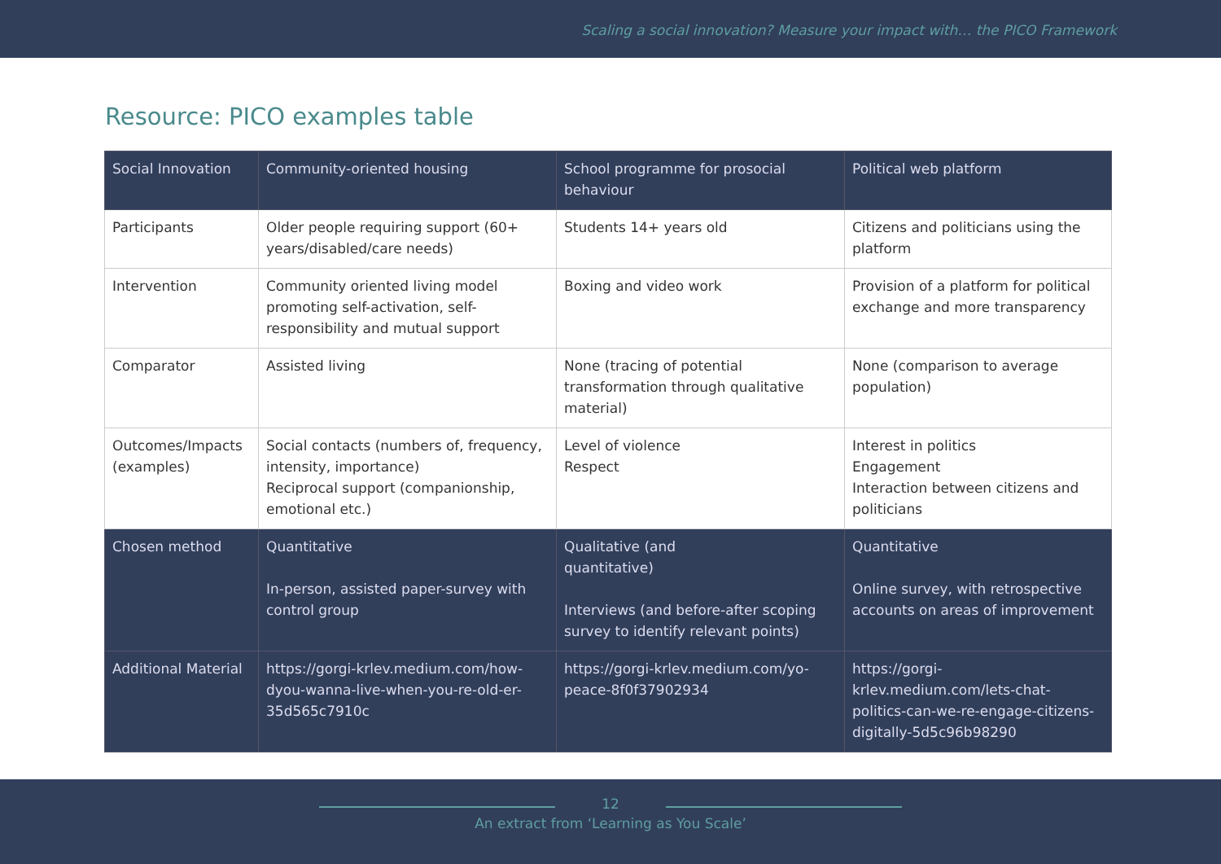Scaling a social innovation? Measure your impact with… the PICO Framework
Resource: PICO examples table
| Social Innovation | Community-oriented housing | School programme for prosocial behaviour | Political web platform |
| Participants | Older people requiring support (60+ years/disabled/care needs) | Students 14+ years old | Citizens and politicians using the platform |
| Intervention | Community oriented living model promoting self-activation, self-responsibility and mutual support | Boxing and video work | Provision of a platform for political exchange and more transparency |
| Comparator | Assisted living | None (tracing of potential transformation through qualitative material) | None (comparison to average population) |
| Outcomes/Impacts (examples) | Social contacts (numbers of, frequency, intensity, importance) Reciprocal support (companionship, emotional etc.) | Level of violence Respect | Interest in politics Engagement Interaction between citizens and politicians |
| Chosen method | Quantitative In-person, assisted paper-survey with control group | Qualitative (and quantitative) Interviews (and before-after scoping survey to identify relevant points) | Quantitative Online survey, with retrospective accounts on areas of improvement |
| Additional Material | https://gorgi-krlev.medium.com/how-dyou-wanna-live-when-you-re-old-er-35d565c7910c | https://gorgi-krlev.medium.com/yo-peace-8f0f37902934 | https://gorgi-krlev.medium.com/lets-chat-politics-can-we-re-engage-citizens-digitally-5d5c96b98290 |
12
An extract from ‘Learning as You Scale’